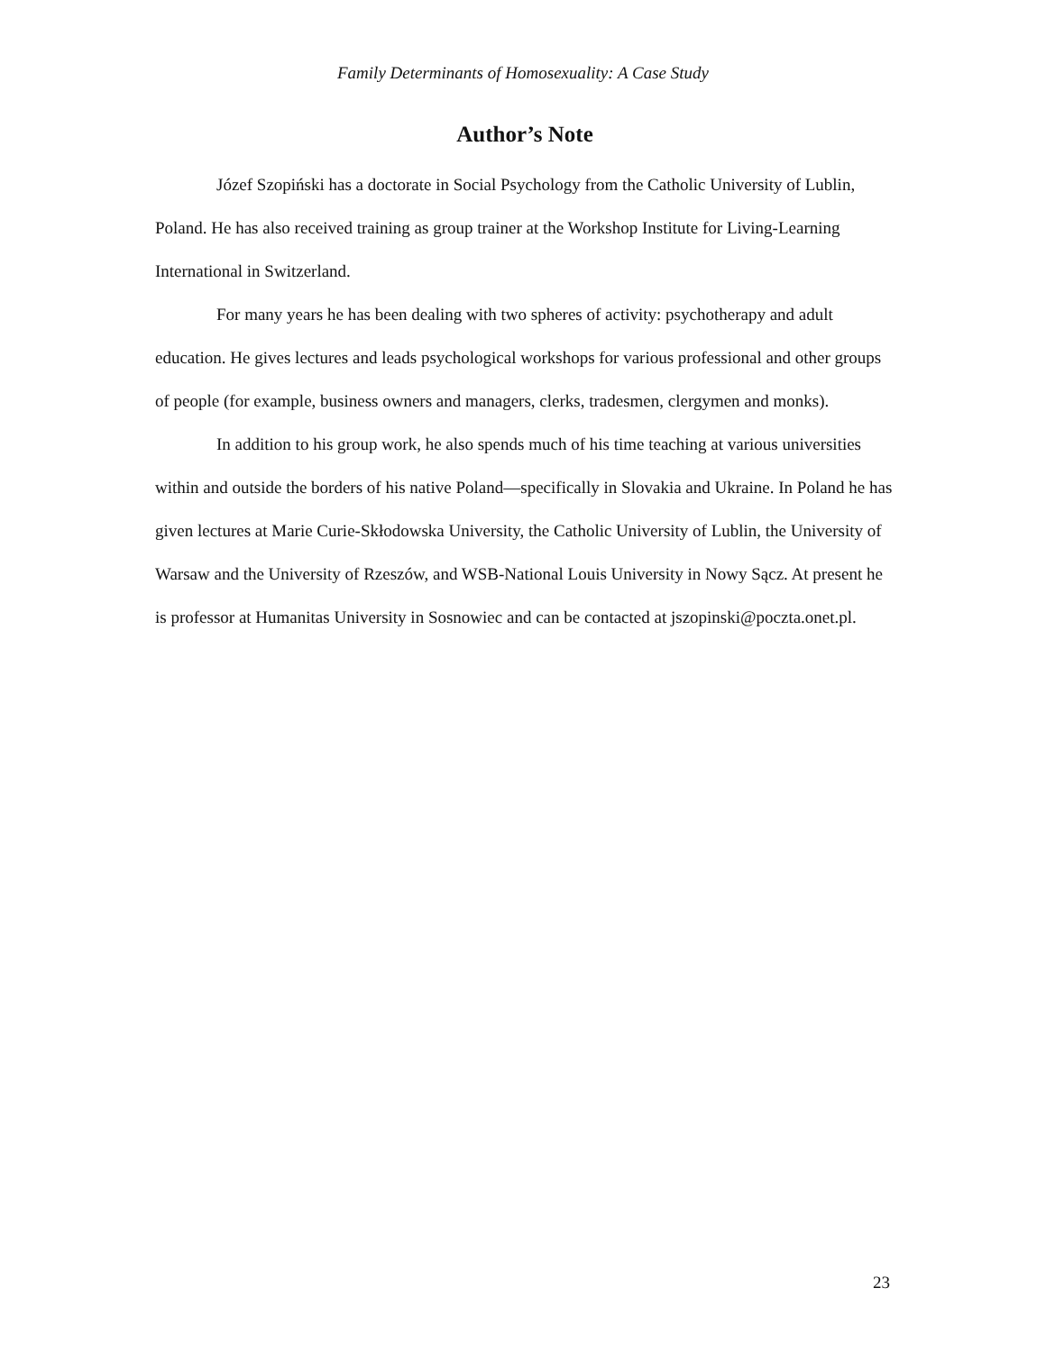Family Determinants of Homosexuality: A Case Study
Author’s Note
Józef Szopiński has a doctorate in Social Psychology from the Catholic University of Lublin, Poland. He has also received training as group trainer at the Workshop Institute for Living-Learning International in Switzerland.
For many years he has been dealing with two spheres of activity: psychotherapy and adult education. He gives lectures and leads psychological workshops for various professional and other groups of people (for example, business owners and managers, clerks, tradesmen, clergymen and monks).
In addition to his group work, he also spends much of his time teaching at various universities within and outside the borders of his native Poland—specifically in Slovakia and Ukraine. In Poland he has given lectures at Marie Curie-Skłodowska University, the Catholic University of Lublin, the University of Warsaw and the University of Rzeszów, and WSB-National Louis University in Nowy Sącz. At present he is professor at Humanitas University in Sosnowiec and can be contacted at jszopinski@poczta.onet.pl.
23